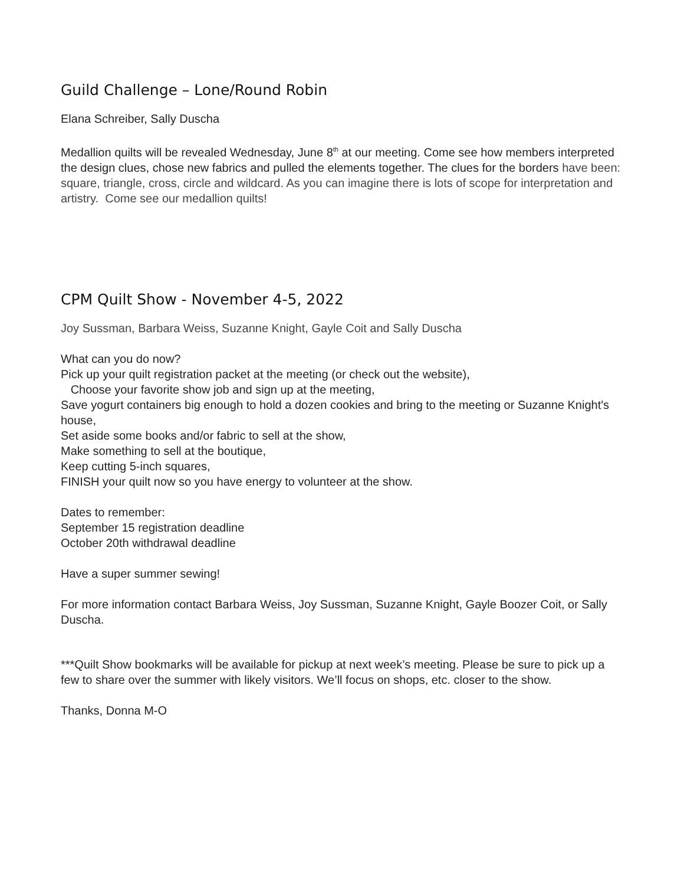Guild Challenge – Lone/Round Robin
Elana Schreiber, Sally Duscha
Medallion quilts will be revealed Wednesday, June 8<sup>th</sup> at our meeting. Come see how members interpreted the design clues, chose new fabrics and pulled the elements together. The clues for the borders have been: square, triangle, cross, circle and wildcard. As you can imagine there is lots of scope for interpretation and artistry. Come see our medallion quilts!
CPM Quilt Show - November 4-5, 2022
Joy Sussman, Barbara Weiss, Suzanne Knight, Gayle Coit and Sally Duscha
What can you do now?
Pick up your quilt registration packet at the meeting (or check out the website),
Choose your favorite show job and sign up at the meeting,
Save yogurt containers big enough to hold a dozen cookies and bring to the meeting or Suzanne Knight's house,
Set aside some books and/or fabric to sell at the show,
Make something to sell at the boutique,
Keep cutting 5-inch squares,
FINISH your quilt now so you have energy to volunteer at the show.
Dates to remember:
September 15 registration deadline
October 20th withdrawal deadline
Have a super summer sewing!
For more information contact Barbara Weiss, Joy Sussman, Suzanne Knight, Gayle Boozer Coit, or Sally Duscha.
***Quilt Show bookmarks will be available for pickup at next week’s meeting. Please be sure to pick up a few to share over the summer with likely visitors. We’ll focus on shops, etc. closer to the show.
Thanks, Donna M-O